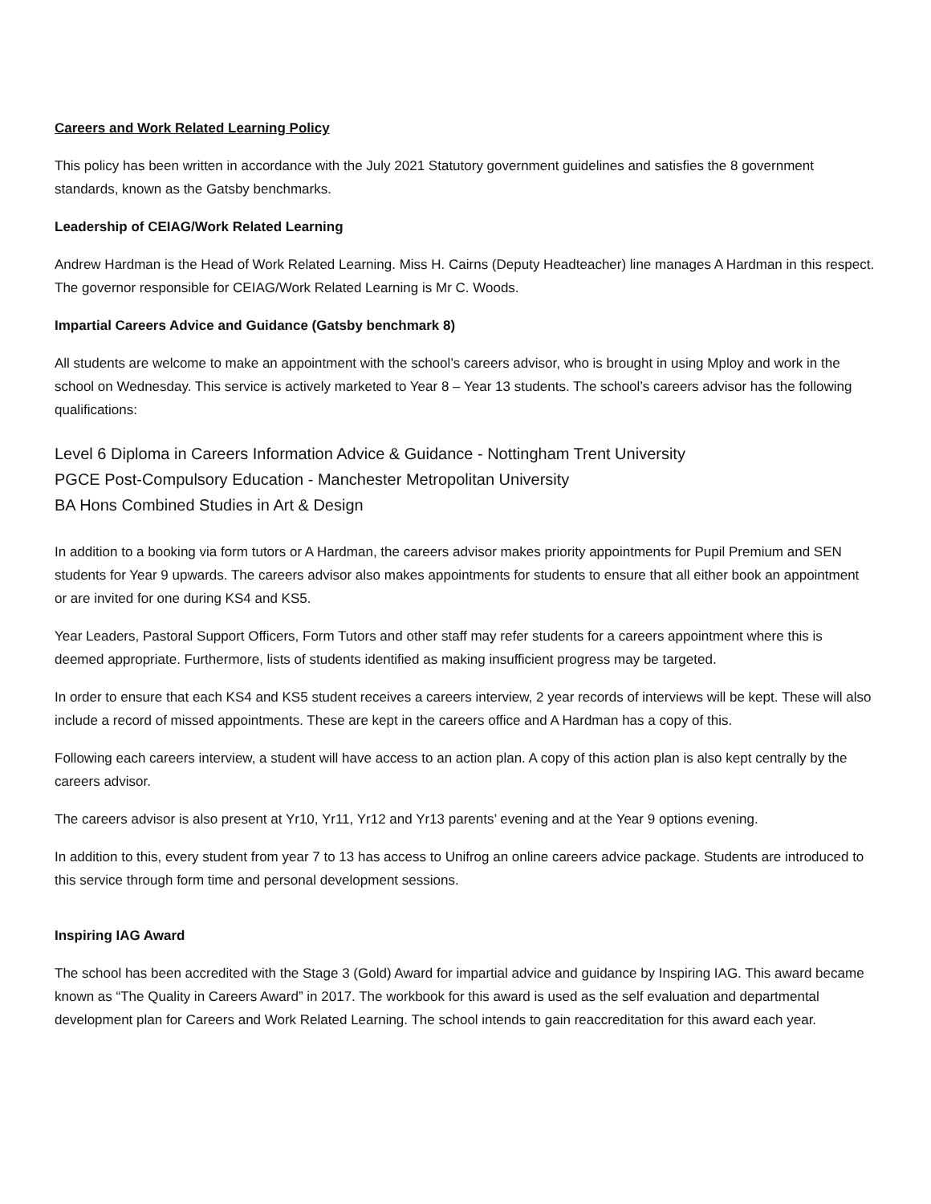Careers and Work Related Learning Policy
This policy has been written in accordance with the July 2021 Statutory government guidelines and satisfies the 8 government standards, known as the Gatsby benchmarks.
Leadership of CEIAG/Work Related Learning
Andrew Hardman is the Head of Work Related Learning. Miss H. Cairns (Deputy Headteacher) line manages A Hardman in this respect. The governor responsible for CEIAG/Work Related Learning is Mr C. Woods.
Impartial Careers Advice and Guidance (Gatsby benchmark 8)
All students are welcome to make an appointment with the school’s careers advisor, who is brought in using Mploy and work in the school on Wednesday. This service is actively marketed to Year 8 – Year 13 students. The school’s careers advisor has the following qualifications:
Level 6 Diploma in Careers Information Advice & Guidance - Nottingham Trent University
PGCE Post-Compulsory Education - Manchester Metropolitan University
BA Hons Combined Studies in Art & Design
In addition to a booking via form tutors or A Hardman, the careers advisor makes priority appointments for Pupil Premium and SEN students for Year 9 upwards. The careers advisor also makes appointments for students to ensure that all either book an appointment or are invited for one during KS4 and KS5.
Year Leaders, Pastoral Support Officers, Form Tutors and other staff may refer students for a careers appointment where this is deemed appropriate. Furthermore, lists of students identified as making insufficient progress may be targeted.
In order to ensure that each KS4 and KS5 student receives a careers interview, 2 year records of interviews will be kept. These will also include a record of missed appointments. These are kept in the careers office and A Hardman has a copy of this.
Following each careers interview, a student will have access to an action plan. A copy of this action plan is also kept centrally by the careers advisor.
The careers advisor is also present at Yr10, Yr11, Yr12 and Yr13 parents’ evening and at the Year 9 options evening.
In addition to this, every student from year 7 to 13 has access to Unifrog an online careers advice package. Students are introduced to this service through form time and personal development sessions.
Inspiring IAG Award
The school has been accredited with the Stage 3 (Gold) Award for impartial advice and guidance by Inspiring IAG. This award became known as “The Quality in Careers Award” in 2017. The workbook for this award is used as the self evaluation and departmental development plan for Careers and Work Related Learning. The school intends to gain reaccreditation for this award each year.